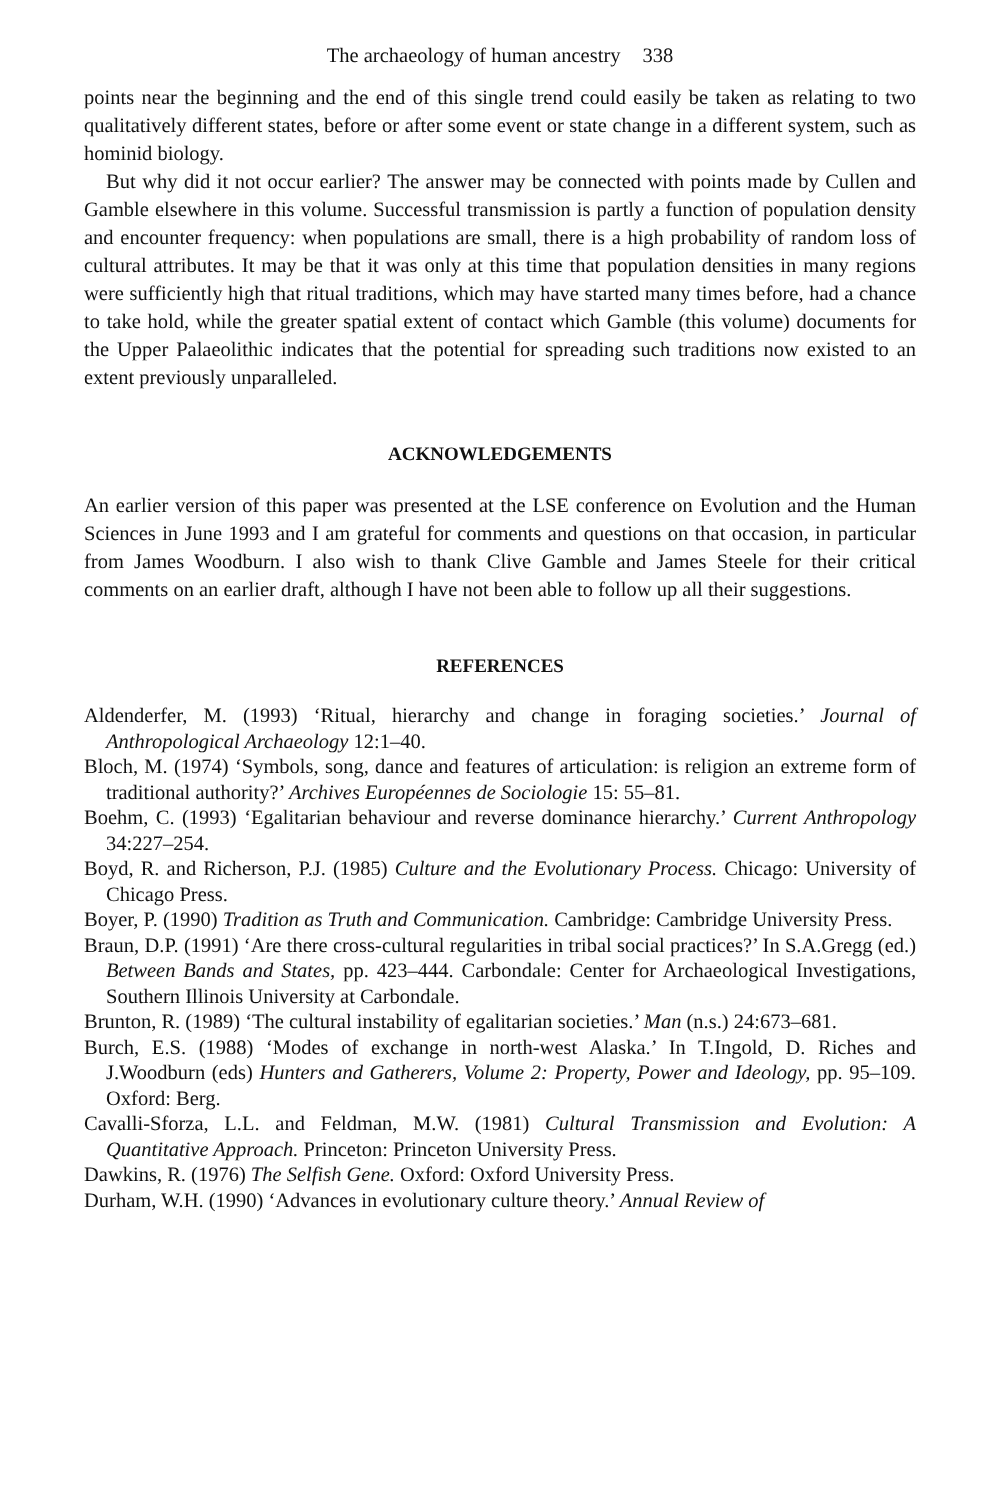The archaeology of human ancestry 338
points near the beginning and the end of this single trend could easily be taken as relating to two qualitatively different states, before or after some event or state change in a different system, such as hominid biology.
But why did it not occur earlier? The answer may be connected with points made by Cullen and Gamble elsewhere in this volume. Successful transmission is partly a function of population density and encounter frequency: when populations are small, there is a high probability of random loss of cultural attributes. It may be that it was only at this time that population densities in many regions were sufficiently high that ritual traditions, which may have started many times before, had a chance to take hold, while the greater spatial extent of contact which Gamble (this volume) documents for the Upper Palaeolithic indicates that the potential for spreading such traditions now existed to an extent previously unparalleled.
ACKNOWLEDGEMENTS
An earlier version of this paper was presented at the LSE conference on Evolution and the Human Sciences in June 1993 and I am grateful for comments and questions on that occasion, in particular from James Woodburn. I also wish to thank Clive Gamble and James Steele for their critical comments on an earlier draft, although I have not been able to follow up all their suggestions.
REFERENCES
Aldenderfer, M. (1993) ‘Ritual, hierarchy and change in foraging societies.’ Journal of Anthropological Archaeology 12:1–40.
Bloch, M. (1974) ‘Symbols, song, dance and features of articulation: is religion an extreme form of traditional authority?’ Archives Européennes de Sociologie 15: 55–81.
Boehm, C. (1993) ‘Egalitarian behaviour and reverse dominance hierarchy.’ Current Anthropology 34:227–254.
Boyd, R. and Richerson, P.J. (1985) Culture and the Evolutionary Process. Chicago: University of Chicago Press.
Boyer, P. (1990) Tradition as Truth and Communication. Cambridge: Cambridge University Press.
Braun, D.P. (1991) ‘Are there cross-cultural regularities in tribal social practices?’ In S.A.Gregg (ed.) Between Bands and States, pp. 423–444. Carbondale: Center for Archaeological Investigations, Southern Illinois University at Carbondale.
Brunton, R. (1989) ‘The cultural instability of egalitarian societies.’ Man (n.s.) 24:673–681.
Burch, E.S. (1988) ‘Modes of exchange in north-west Alaska.’ In T.Ingold, D. Riches and J.Woodburn (eds) Hunters and Gatherers, Volume 2: Property, Power and Ideology, pp. 95–109. Oxford: Berg.
Cavalli-Sforza, L.L. and Feldman, M.W. (1981) Cultural Transmission and Evolution: A Quantitative Approach. Princeton: Princeton University Press.
Dawkins, R. (1976) The Selfish Gene. Oxford: Oxford University Press.
Durham, W.H. (1990) ‘Advances in evolutionary culture theory.’ Annual Review of